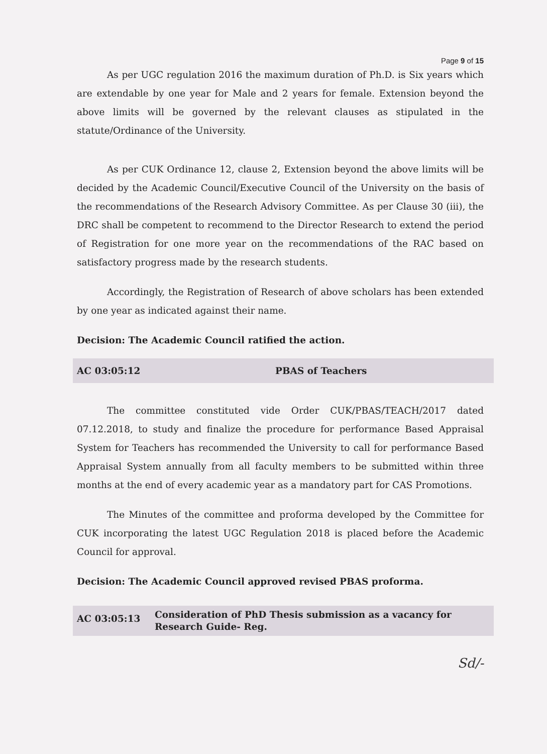Page 9 of 15
As per UGC regulation 2016 the maximum duration of Ph.D. is Six years which are extendable by one year for Male and 2 years for female. Extension beyond the above limits will be governed by the relevant clauses as stipulated in the statute/Ordinance of the University.
As per CUK Ordinance 12, clause 2, Extension beyond the above limits will be decided by the Academic Council/Executive Council of the University on the basis of the recommendations of the Research Advisory Committee. As per Clause 30 (iii), the DRC shall be competent to recommend to the Director Research to extend the period of Registration for one more year on the recommendations of the RAC based on satisfactory progress made by the research students.
Accordingly, the Registration of Research of above scholars has been extended by one year as indicated against their name.
Decision: The Academic Council ratified the action.
AC 03:05:12 PBAS of Teachers
The committee constituted vide Order CUK/PBAS/TEACH/2017 dated 07.12.2018, to study and finalize the procedure for performance Based Appraisal System for Teachers has recommended the University to call for performance Based Appraisal System annually from all faculty members to be submitted within three months at the end of every academic year as a mandatory part for CAS Promotions.
The Minutes of the committee and proforma developed by the Committee for CUK incorporating the latest UGC Regulation 2018 is placed before the Academic Council for approval.
Decision: The Academic Council approved revised PBAS proforma.
AC 03:05:13 Consideration of PhD Thesis submission as a vacancy for Research Guide- Reg.
Sd/-